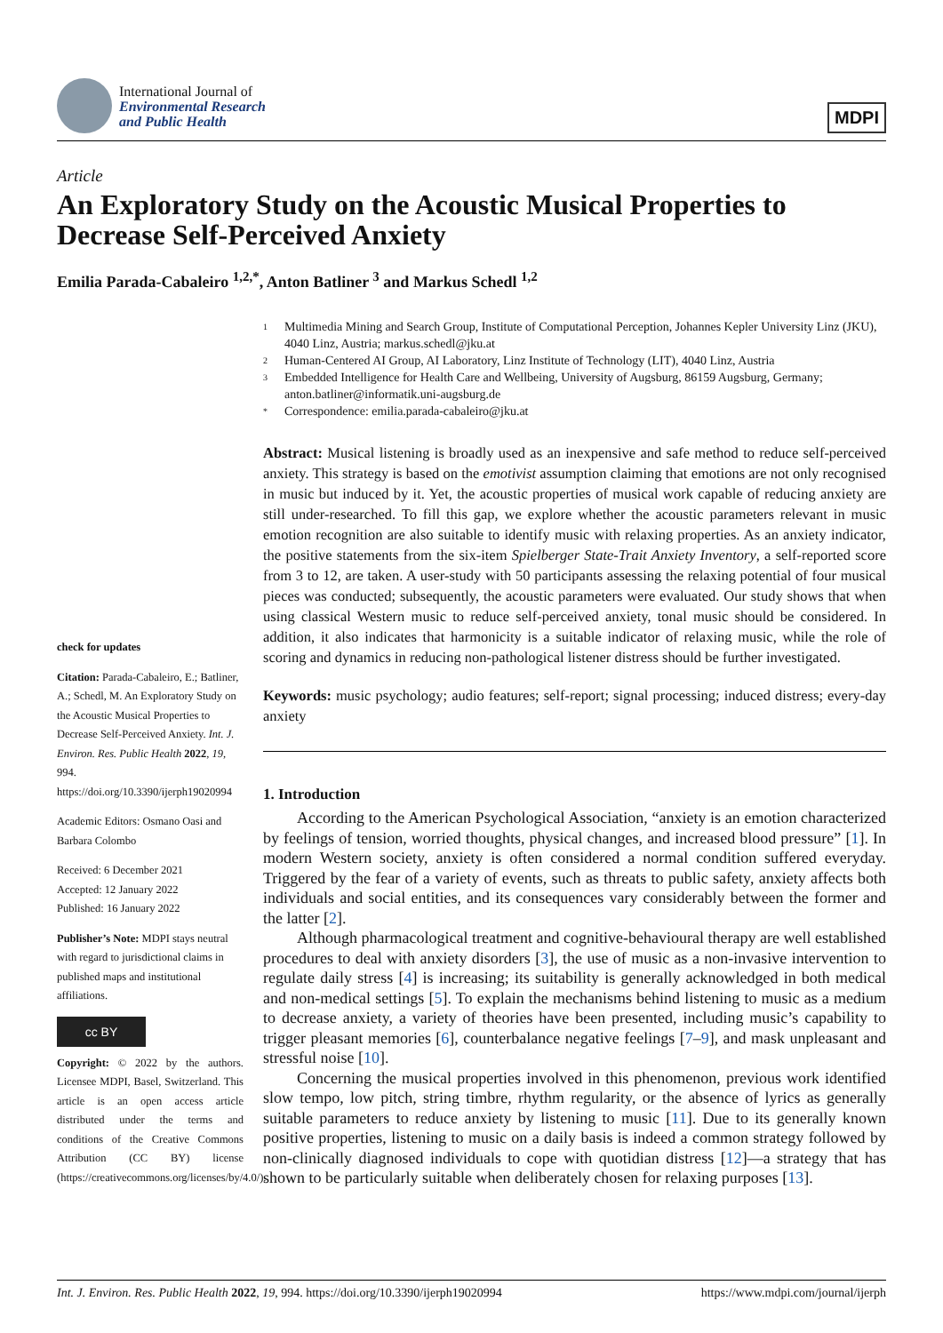International Journal of
Environmental Research
and Public Health
MDPI
Article
An Exploratory Study on the Acoustic Musical Properties to Decrease Self-Perceived Anxiety
Emilia Parada-Cabaleiro <sup>1,2,*</sup>, Anton Batliner <sup>3</sup> and Markus Schedl <sup>1,2</sup>
check for updates
Citation: Parada-Cabaleiro, E.; Batliner, A.; Schedl, M. An Exploratory Study on the Acoustic Musical Properties to Decrease Self-Perceived Anxiety. Int. J. Environ. Res. Public Health 2022, 19, 994. https://doi.org/10.3390/ijerph19020994
Academic Editors: Osmano Oasi and Barbara Colombo
Received: 6 December 2021
Accepted: 12 January 2022
Published: 16 January 2022
Publisher’s Note: MDPI stays neutral with regard to jurisdictional claims in published maps and institutional affiliations.
cc BY
Copyright: © 2022 by the authors. Licensee MDPI, Basel, Switzerland. This article is an open access article distributed under the terms and conditions of the Creative Commons Attribution (CC BY) license (https://creativecommons.org/licenses/by/4.0/).
1 Multimedia Mining and Search Group, Institute of Computational Perception, Johannes Kepler University Linz (JKU), 4040 Linz, Austria; markus.schedl@jku.at
2 Human-Centered AI Group, AI Laboratory, Linz Institute of Technology (LIT), 4040 Linz, Austria
3 Embedded Intelligence for Health Care and Wellbeing, University of Augsburg, 86159 Augsburg, Germany; anton.batliner@informatik.uni-augsburg.de
* Correspondence: emilia.parada-cabaleiro@jku.at
Abstract: Musical listening is broadly used as an inexpensive and safe method to reduce self-perceived anxiety. This strategy is based on the emotivist assumption claiming that emotions are not only recognised in music but induced by it. Yet, the acoustic properties of musical work capable of reducing anxiety are still under-researched. To fill this gap, we explore whether the acoustic parameters relevant in music emotion recognition are also suitable to identify music with relaxing properties. As an anxiety indicator, the positive statements from the six-item Spielberger State-Trait Anxiety Inventory, a self-reported score from 3 to 12, are taken. A user-study with 50 participants assessing the relaxing potential of four musical pieces was conducted; subsequently, the acoustic parameters were evaluated. Our study shows that when using classical Western music to reduce self-perceived anxiety, tonal music should be considered. In addition, it also indicates that harmonicity is a suitable indicator of relaxing music, while the role of scoring and dynamics in reducing non-pathological listener distress should be further investigated.
Keywords: music psychology; audio features; self-report; signal processing; induced distress; every-day anxiety
1. Introduction
According to the American Psychological Association, “anxiety is an emotion characterized by feelings of tension, worried thoughts, physical changes, and increased blood pressure” [1]. In modern Western society, anxiety is often considered a normal condition suffered everyday. Triggered by the fear of a variety of events, such as threats to public safety, anxiety affects both individuals and social entities, and its consequences vary considerably between the former and the latter [2].
Although pharmacological treatment and cognitive-behavioural therapy are well established procedures to deal with anxiety disorders [3], the use of music as a non-invasive intervention to regulate daily stress [4] is increasing; its suitability is generally acknowledged in both medical and non-medical settings [5]. To explain the mechanisms behind listening to music as a medium to decrease anxiety, a variety of theories have been presented, including music’s capability to trigger pleasant memories [6], counterbalance negative feelings [7–9], and mask unpleasant and stressful noise [10].
Concerning the musical properties involved in this phenomenon, previous work identified slow tempo, low pitch, string timbre, rhythm regularity, or the absence of lyrics as generally suitable parameters to reduce anxiety by listening to music [11]. Due to its generally known positive properties, listening to music on a daily basis is indeed a common strategy followed by non-clinically diagnosed individuals to cope with quotidian distress [12]—a strategy that has shown to be particularly suitable when deliberately chosen for relaxing purposes [13].
Int. J. Environ. Res. Public Health 2022, 19, 994. https://doi.org/10.3390/ijerph19020994 https://www.mdpi.com/journal/ijerph